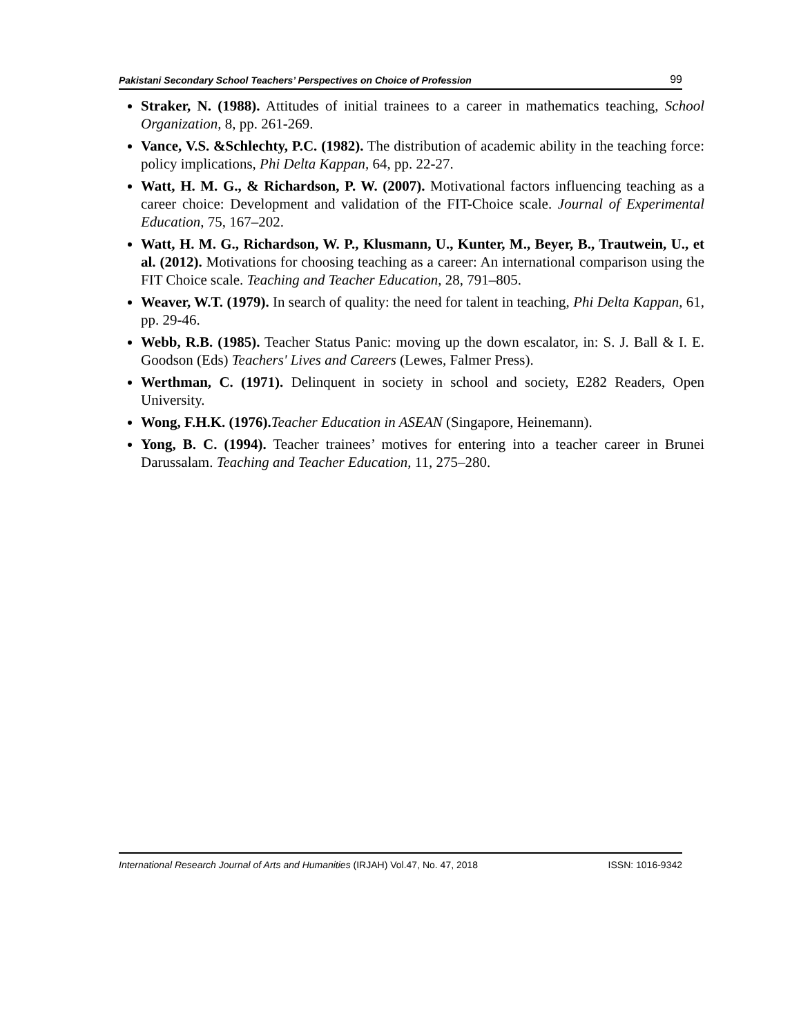Pakistani Secondary School Teachers’ Perspectives on Choice of Profession 99
Straker, N. (1988). Attitudes of initial trainees to a career in mathematics teaching, School Organization, 8, pp. 261-269.
Vance, V.S. &Schlechty, P.C. (1982). The distribution of academic ability in the teaching force: policy implications, Phi Delta Kappan, 64, pp. 22-27.
Watt, H. M. G., & Richardson, P. W. (2007). Motivational factors influencing teaching as a career choice: Development and validation of the FIT-Choice scale. Journal of Experimental Education, 75, 167–202.
Watt, H. M. G., Richardson, W. P., Klusmann, U., Kunter, M., Beyer, B., Trautwein, U., et al. (2012). Motivations for choosing teaching as a career: An international comparison using the FIT Choice scale. Teaching and Teacher Education, 28, 791–805.
Weaver, W.T. (1979). In search of quality: the need for talent in teaching, Phi Delta Kappan, 61, pp. 29-46.
Webb, R.B. (1985). Teacher Status Panic: moving up the down escalator, in: S. J. Ball & I. E. Goodson (Eds) Teachers' Lives and Careers (Lewes, Falmer Press).
Werthman, C. (1971). Delinquent in society in school and society, E282 Readers, Open University.
Wong, F.H.K. (1976). Teacher Education in ASEAN (Singapore, Heinemann).
Yong, B. C. (1994). Teacher trainees’ motives for entering into a teacher career in Brunei Darussalam. Teaching and Teacher Education, 11, 275–280.
International Research Journal of Arts and Humanities (IRJAH) Vol.47, No. 47, 2018 ISSN: 1016-9342